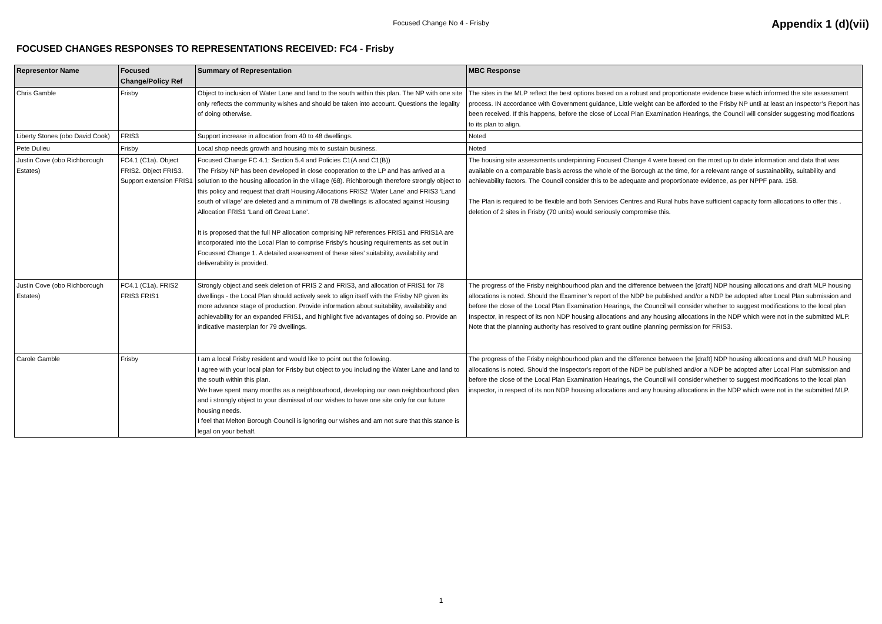Focused Change No 4 - Frisby
Appendix 1 (d)(vii)
FOCUSED CHANGES RESPONSES TO REPRESENTATIONS RECEIVED: FC4 - Frisby
| Representor Name | Focused Change/Policy Ref | Summary of Representation | MBC Response |
| --- | --- | --- | --- |
| Chris Gamble | Frisby | Object to inclusion of Water Lane and land to the south within this plan. The NP with one site only reflects the community wishes and should be taken into account. Questions the legality of doing otherwise. | The sites in the MLP reflect the best options based on a robust and proportionate evidence base which informed the site assessment process. IN accordance with Government guidance, Little weight can be afforded to the Frisby NP until at least an Inspector’s Report has been received. If this happens, before the close of Local Plan Examination Hearings, the Council will consider suggesting modifications to its plan to align. |
| Liberty Stones (obo David Cook) | FRIS3 | Support increase in allocation from 40 to 48 dwellings. | Noted |
| Pete Dulieu | Frisby | Local shop needs growth and housing mix to sustain business. | Noted |
| Justin Cove (obo Richborough Estates) | FC4.1 (C1a). Object FRIS2. Object FRIS3. Support extension FRIS1 | Focused Change FC 4.1: Section 5.4 and Policies C1(A and C1(B)) The Frisby NP has been developed in close cooperation to the LP and has arrived at a solution to the housing allocation in the village (68). Richborough therefore strongly object to this policy and request that draft Housing Allocations FRIS2 ‘Water Lane’ and FRIS3 ‘Land south of village’ are deleted and a minimum of 78 dwellings is allocated against Housing Allocation FRIS1 ‘Land off Great Lane’. It is proposed that the full NP allocation comprising NP references FRIS1 and FRIS1A are incorporated into the Local Plan to comprise Frisby’s housing requirements as set out in Focussed Change 1. A detailed assessment of these sites’ suitability, availability and deliverability is provided. | The housing site assessments underpinning Focused Change 4 were based on the most up to date information and data that was available on a comparable basis across the whole of the Borough at the time, for a relevant range of sustainability, suitability and achievability factors. The Council consider this to be adequate and proportionate evidence, as per NPPF para. 158. The Plan is required to be flexible and both Services Centres and Rural hubs have sufficient capacity form allocations to offer this . deletion of 2 sites in Frisby (70 units) would seriously compromise this. |
| Justin Cove (obo Richborough Estates) | FC4.1 (C1a). FRIS2 FRIS3 FRIS1 | Strongly object and seek deletion of FRIS 2 and FRIS3, and allocation of FRIS1 for 78 dwellings - the Local Plan should actively seek to align itself with the Frisby NP given its more advance stage of production. Provide information about suitability, availability and achievability for an expanded FRIS1, and highlight five advantages of doing so. Provide an indicative masterplan for 79 dwellings. | The progress of the Frisby neighbourhood plan and the difference between the [draft] NDP housing allocations and draft MLP housing allocations is noted. Should the Examiner’s report of the NDP be published and/or a NDP be adopted after Local Plan submission and before the close of the Local Plan Examination Hearings, the Council will consider whether to suggest modifications to the local plan Inspector, in respect of its non NDP housing allocations and any housing allocations in the NDP which were not in the submitted MLP. Note that the planning authority has resolved to grant outline planning permission for FRIS3. |
| Carole Gamble | Frisby | I am a local Frisby resident and would like to point out the following. I agree with your local plan for Frisby but object to you including the Water Lane and land to the south within this plan. We have spent many months as a neighbourhood, developing our own neighbourhood plan and i strongly object to your dismissal of our wishes to have one site only for our future housing needs. I feel that Melton Borough Council is ignoring our wishes and am not sure that this stance is legal on your behalf. | The progress of the Frisby neighbourhood plan and the difference between the [draft] NDP housing allocations and draft MLP housing allocations is noted. Should the Inspector’s report of the NDP be published and/or a NDP be adopted after Local Plan submission and before the close of the Local Plan Examination Hearings, the Council will consider whether to suggest modifications to the local plan inspector, in respect of its non NDP housing allocations and any housing allocations in the NDP which were not in the submitted MLP. |
1